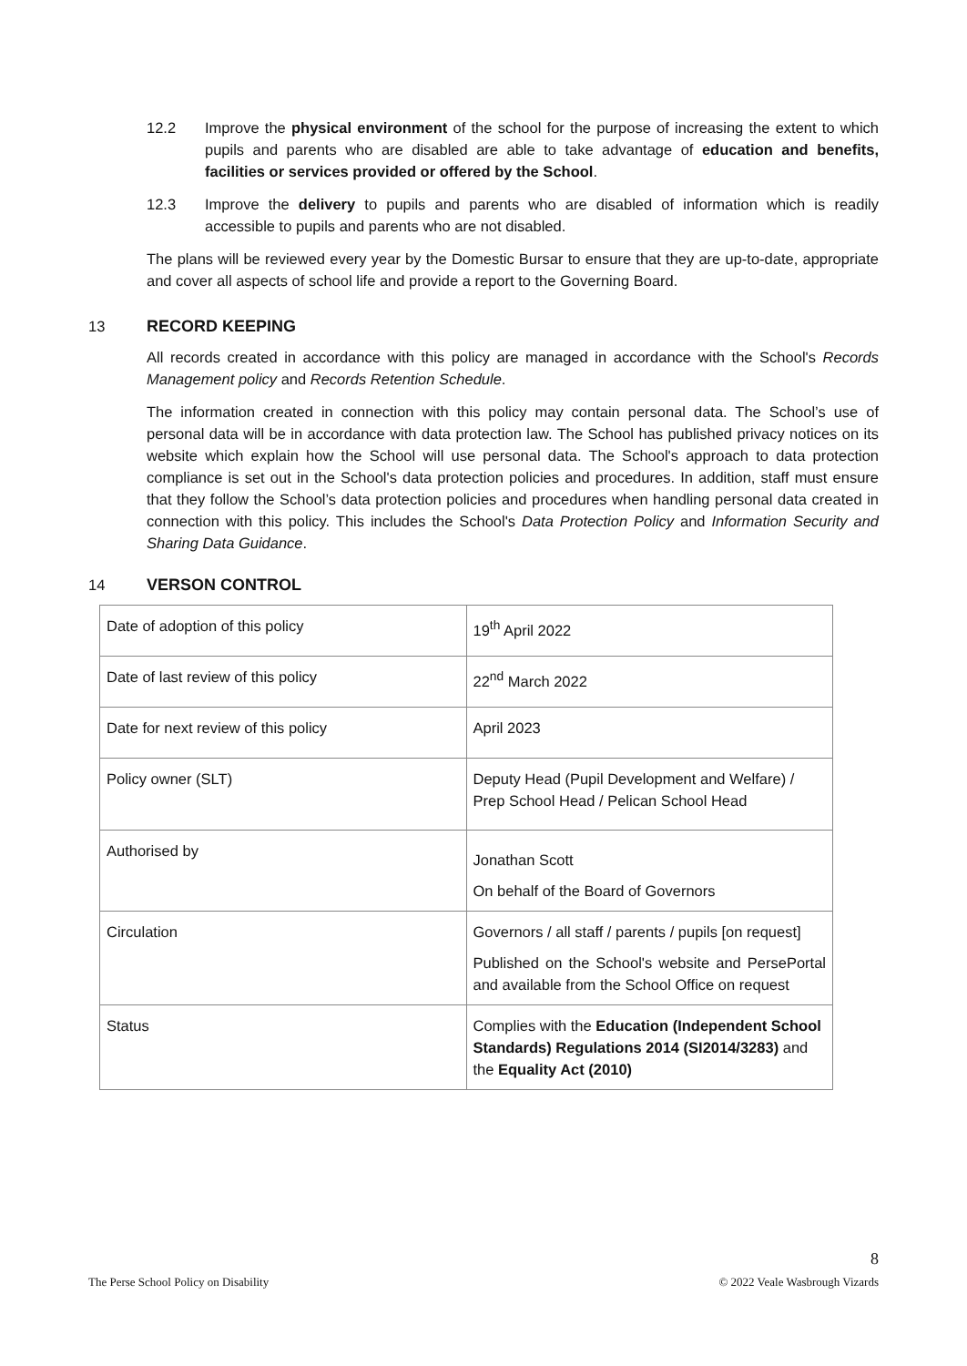12.2 Improve the physical environment of the school for the purpose of increasing the extent to which pupils and parents who are disabled are able to take advantage of education and benefits, facilities or services provided or offered by the School.
12.3 Improve the delivery to pupils and parents who are disabled of information which is readily accessible to pupils and parents who are not disabled.
The plans will be reviewed every year by the Domestic Bursar to ensure that they are up-to-date, appropriate and cover all aspects of school life and provide a report to the Governing Board.
13 RECORD KEEPING
All records created in accordance with this policy are managed in accordance with the School's Records Management policy and Records Retention Schedule.
The information created in connection with this policy may contain personal data. The School’s use of personal data will be in accordance with data protection law. The School has published privacy notices on its website which explain how the School will use personal data. The School's approach to data protection compliance is set out in the School's data protection policies and procedures. In addition, staff must ensure that they follow the School’s data protection policies and procedures when handling personal data created in connection with this policy. This includes the School's Data Protection Policy and Information Security and Sharing Data Guidance.
14 VERSON CONTROL
| Date of adoption of this policy | 19<sup>th</sup> April 2022 |
| Date of last review of this policy | 22<sup>nd</sup> March 2022 |
| Date for next review of this policy | April 2023 |
| Policy owner (SLT) | Deputy Head (Pupil Development and Welfare) / Prep School Head / Pelican School Head |
| Authorised by | Jonathan Scott On behalf of the Board of Governors |
| Circulation | Governors / all staff / parents / pupils [on request] Published on the School's website and PersePortal and available from the School Office on request |
| Status | Complies with the Education (Independent School Standards) Regulations 2014 (SI2014/3283) and the Equality Act (2010) |
The Perse School Policy on Disability 8
© 2022 Veale Wasbrough Vizards